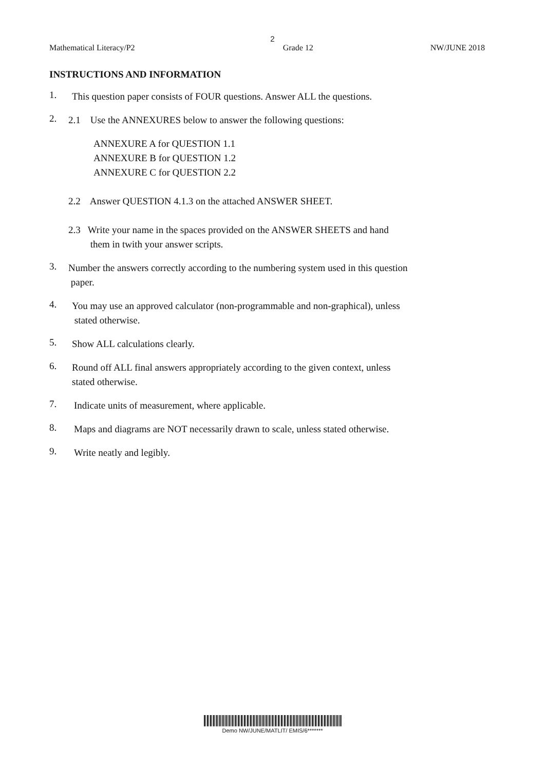2
Mathematical Literacy/P2 Grade 12 NW/JUNE 2018
INSTRUCTIONS AND INFORMATION
1.
This question paper consists of FOUR questions. Answer ALL the questions.
2.
2.1 Use the ANNEXURES below to answer the following questions:
ANNEXURE A for QUESTION 1.1
ANNEXURE B for QUESTION 1.2
ANNEXURE C for QUESTION 2.2
2.2 Answer QUESTION 4.1.3 on the attached ANSWER SHEET.
2.3 Write your name in the spaces provided on the ANSWER SHEETS and hand
them in twith your answer scripts.
3.
Number the answers correctly according to the numbering system used in this question
paper.
4.
You may use an approved calculator (non-programmable and non-graphical), unless
stated otherwise.
5.
Show ALL calculations clearly.
6.
Round off ALL final answers appropriately according to the given context, unless
stated otherwise.
7.
Indicate units of measurement, where applicable.
8.
Maps and diagrams are NOT necessarily drawn to scale, unless stated otherwise.
9.
Write neatly and legibly.
Demo NW/JUNE/MATLIT/ EMIS/6*******